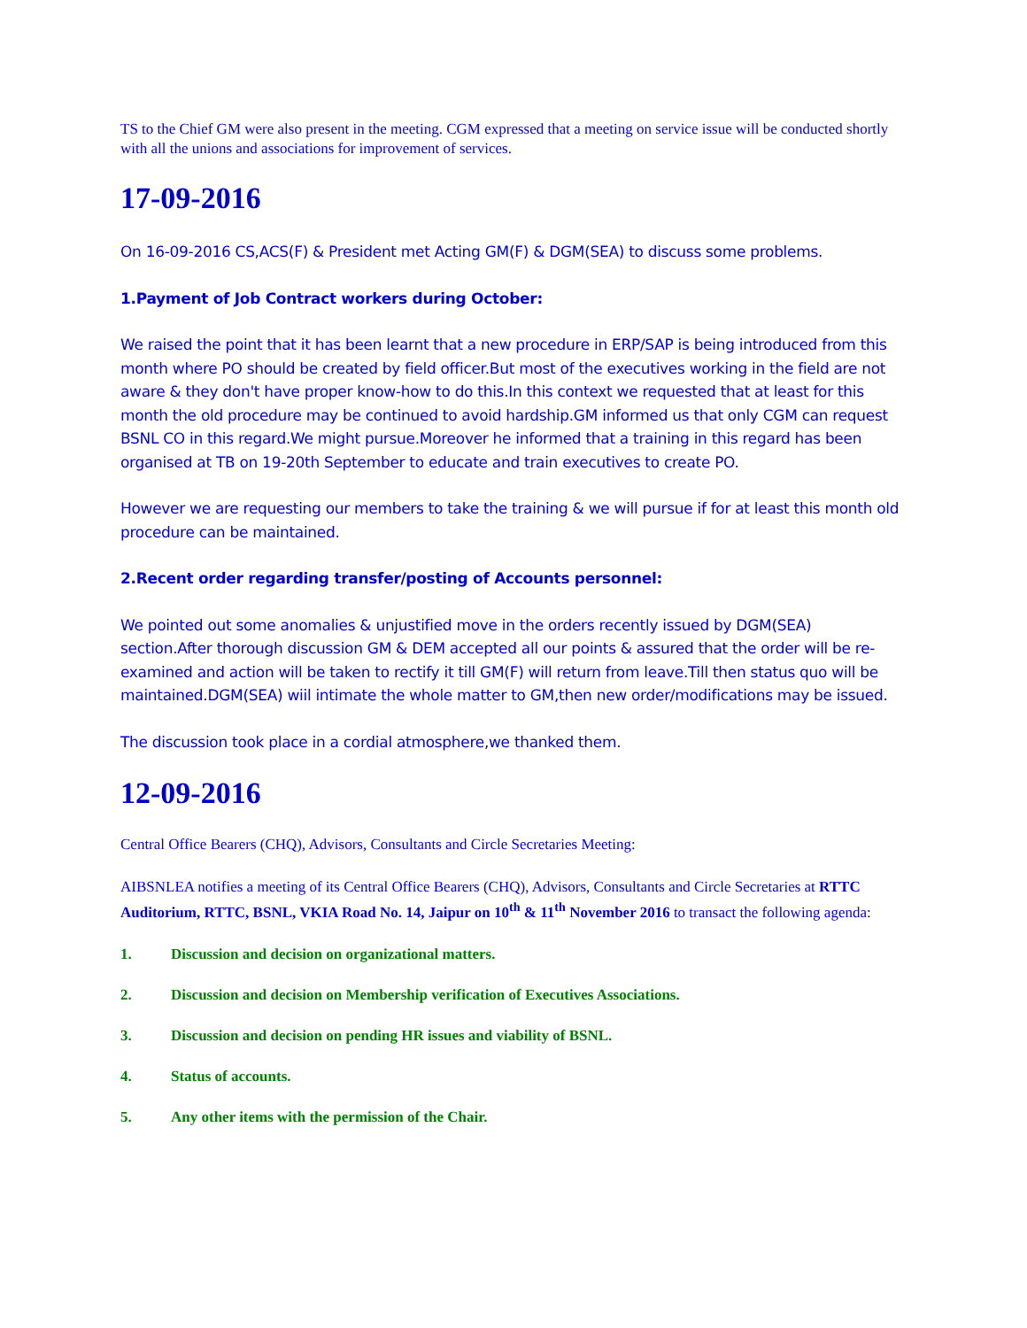TS to the Chief GM were also present in the meeting. CGM expressed that a meeting on service issue will be conducted shortly with all the unions and associations for improvement of services.
17-09-2016
On 16-09-2016 CS,ACS(F) & President met Acting GM(F) & DGM(SEA) to discuss some problems.
1.Payment of Job Contract workers during October:
We raised the point that it has been learnt that a new procedure in ERP/SAP is being introduced from this month where PO should be created by field officer.But most of the executives working in the field are not aware & they don't have proper know-how to do this.In this context we requested that at least for this month the old procedure may be continued to avoid hardship.GM informed us that only CGM can request BSNL CO in this regard.We might pursue.Moreover he informed that a training in this regard has been organised at TB on 19-20th September to educate and train executives to create PO.
However we are requesting our members to take the training & we will pursue if for at least this month old procedure can be maintained.
2.Recent order regarding transfer/posting of Accounts personnel:
We pointed out some anomalies & unjustified move in the orders recently issued by DGM(SEA) section.After thorough discussion GM & DEM accepted all our points & assured that the order will be re-examined and action will be taken to rectify it till GM(F) will return from leave.Till then status quo will be maintained.DGM(SEA) wiil intimate the whole matter to GM,then new order/modifications may be issued.
The discussion took place in a cordial atmosphere,we thanked them.
12-09-2016
Central Office Bearers (CHQ), Advisors, Consultants and Circle Secretaries Meeting:
AIBSNLEA notifies a meeting of its Central Office Bearers (CHQ), Advisors, Consultants and Circle Secretaries at RTTC Auditorium, RTTC, BSNL, VKIA Road No. 14, Jaipur on 10<sup>th</sup> & 11<sup>th</sup> November 2016 to transact the following agenda:
1. Discussion and decision on organizational matters.
2. Discussion and decision on Membership verification of Executives Associations.
3. Discussion and decision on pending HR issues and viability of BSNL.
4. Status of accounts.
5. Any other items with the permission of the Chair.